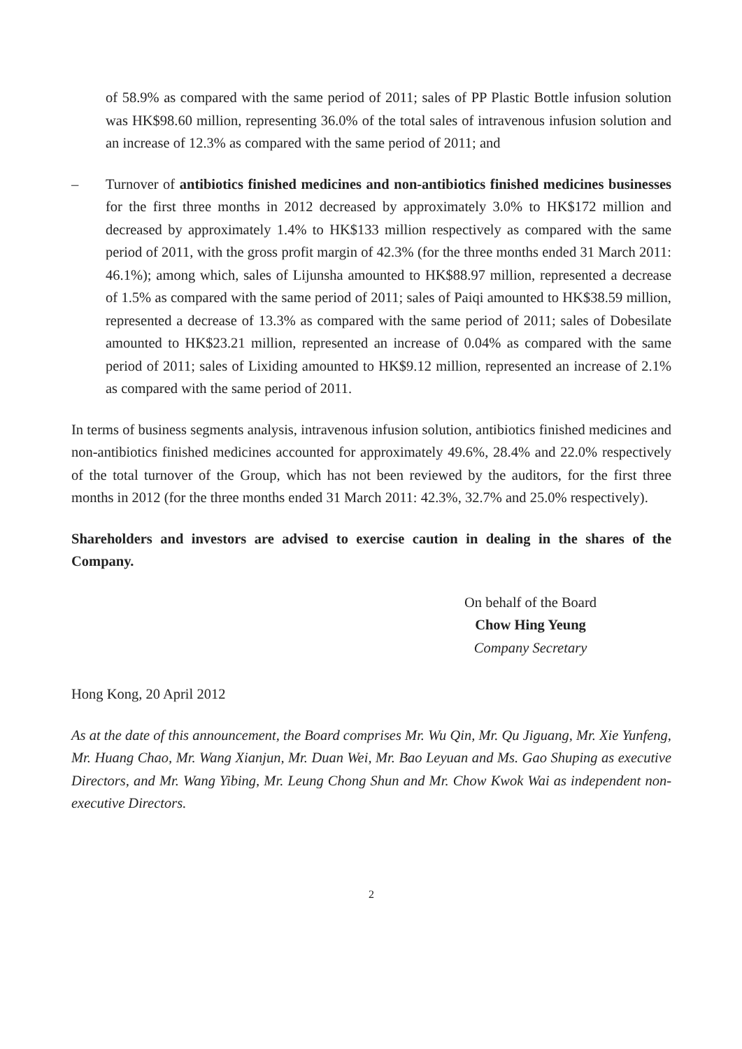of 58.9% as compared with the same period of 2011; sales of PP Plastic Bottle infusion solution was HK$98.60 million, representing 36.0% of the total sales of intravenous infusion solution and an increase of 12.3% as compared with the same period of 2011; and
– Turnover of antibiotics finished medicines and non-antibiotics finished medicines businesses for the first three months in 2012 decreased by approximately 3.0% to HK$172 million and decreased by approximately 1.4% to HK$133 million respectively as compared with the same period of 2011, with the gross profit margin of 42.3% (for the three months ended 31 March 2011: 46.1%); among which, sales of Lijunsha amounted to HK$88.97 million, represented a decrease of 1.5% as compared with the same period of 2011; sales of Paiqi amounted to HK$38.59 million, represented a decrease of 13.3% as compared with the same period of 2011; sales of Dobesilate amounted to HK$23.21 million, represented an increase of 0.04% as compared with the same period of 2011; sales of Lixiding amounted to HK$9.12 million, represented an increase of 2.1% as compared with the same period of 2011.
In terms of business segments analysis, intravenous infusion solution, antibiotics finished medicines and non-antibiotics finished medicines accounted for approximately 49.6%, 28.4% and 22.0% respectively of the total turnover of the Group, which has not been reviewed by the auditors, for the first three months in 2012 (for the three months ended 31 March 2011: 42.3%, 32.7% and 25.0% respectively).
Shareholders and investors are advised to exercise caution in dealing in the shares of the Company.
On behalf of the Board
Chow Hing Yeung
Company Secretary
Hong Kong, 20 April 2012
As at the date of this announcement, the Board comprises Mr. Wu Qin, Mr. Qu Jiguang, Mr. Xie Yunfeng, Mr. Huang Chao, Mr. Wang Xianjun, Mr. Duan Wei, Mr. Bao Leyuan and Ms. Gao Shuping as executive Directors, and Mr. Wang Yibing, Mr. Leung Chong Shun and Mr. Chow Kwok Wai as independent non-executive Directors.
2